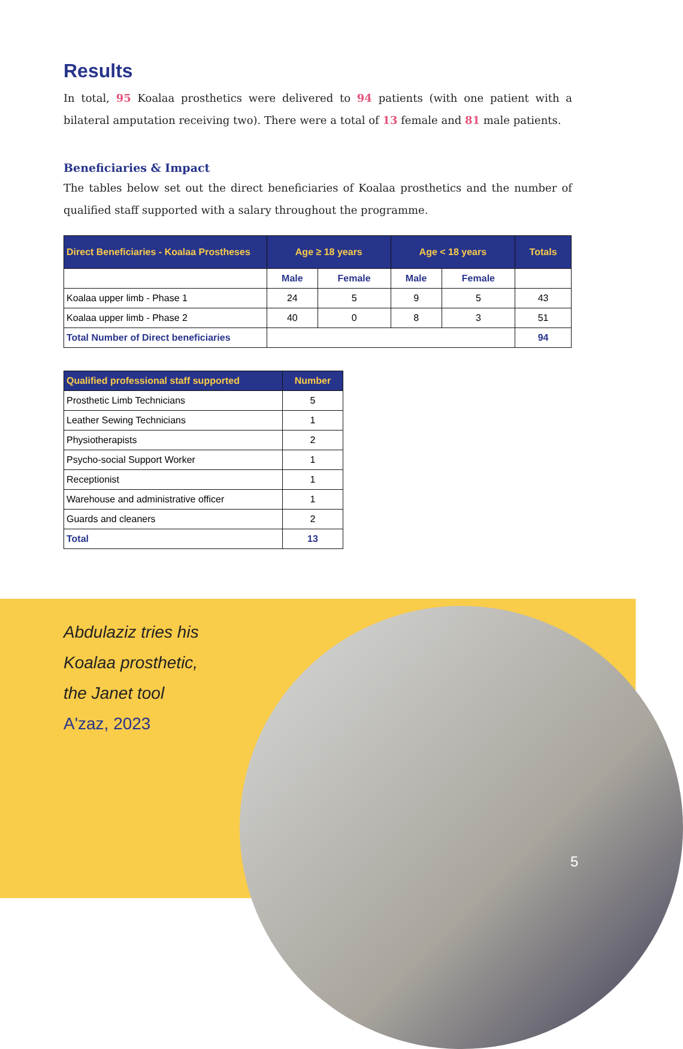Results
In total, 95 Koalaa prosthetics were delivered to 94 patients (with one patient with a bilateral amputation receiving two). There were a total of 13 female and 81 male patients.
Beneficiaries & Impact
The tables below set out the direct beneficiaries of Koalaa prosthetics and the number of qualified staff supported with a salary throughout the programme.
| Direct Beneficiaries - Koalaa Prostheses | Age ≥ 18 years | | Age < 18 years | | Totals |
| --- | --- | --- | --- | --- | --- |
| | Male | Female | Male | Female | |
| Koalaa upper limb - Phase 1 | 24 | 5 | 9 | 5 | 43 |
| Koalaa upper limb - Phase 2 | 40 | 0 | 8 | 3 | 51 |
| Total Number of Direct beneficiaries | | | | | 94 |
| Qualified professional staff supported | Number |
| --- | --- |
| Prosthetic Limb Technicians | 5 |
| Leather Sewing Technicians | 1 |
| Physiotherapists | 2 |
| Psycho-social Support Worker | 1 |
| Receptionist | 1 |
| Warehouse and administrative officer | 1 |
| Guards and cleaners | 2 |
| Total | 13 |
Abdulaziz tries his
Koalaa prosthetic,
the Janet tool
A'zaz, 2023
5